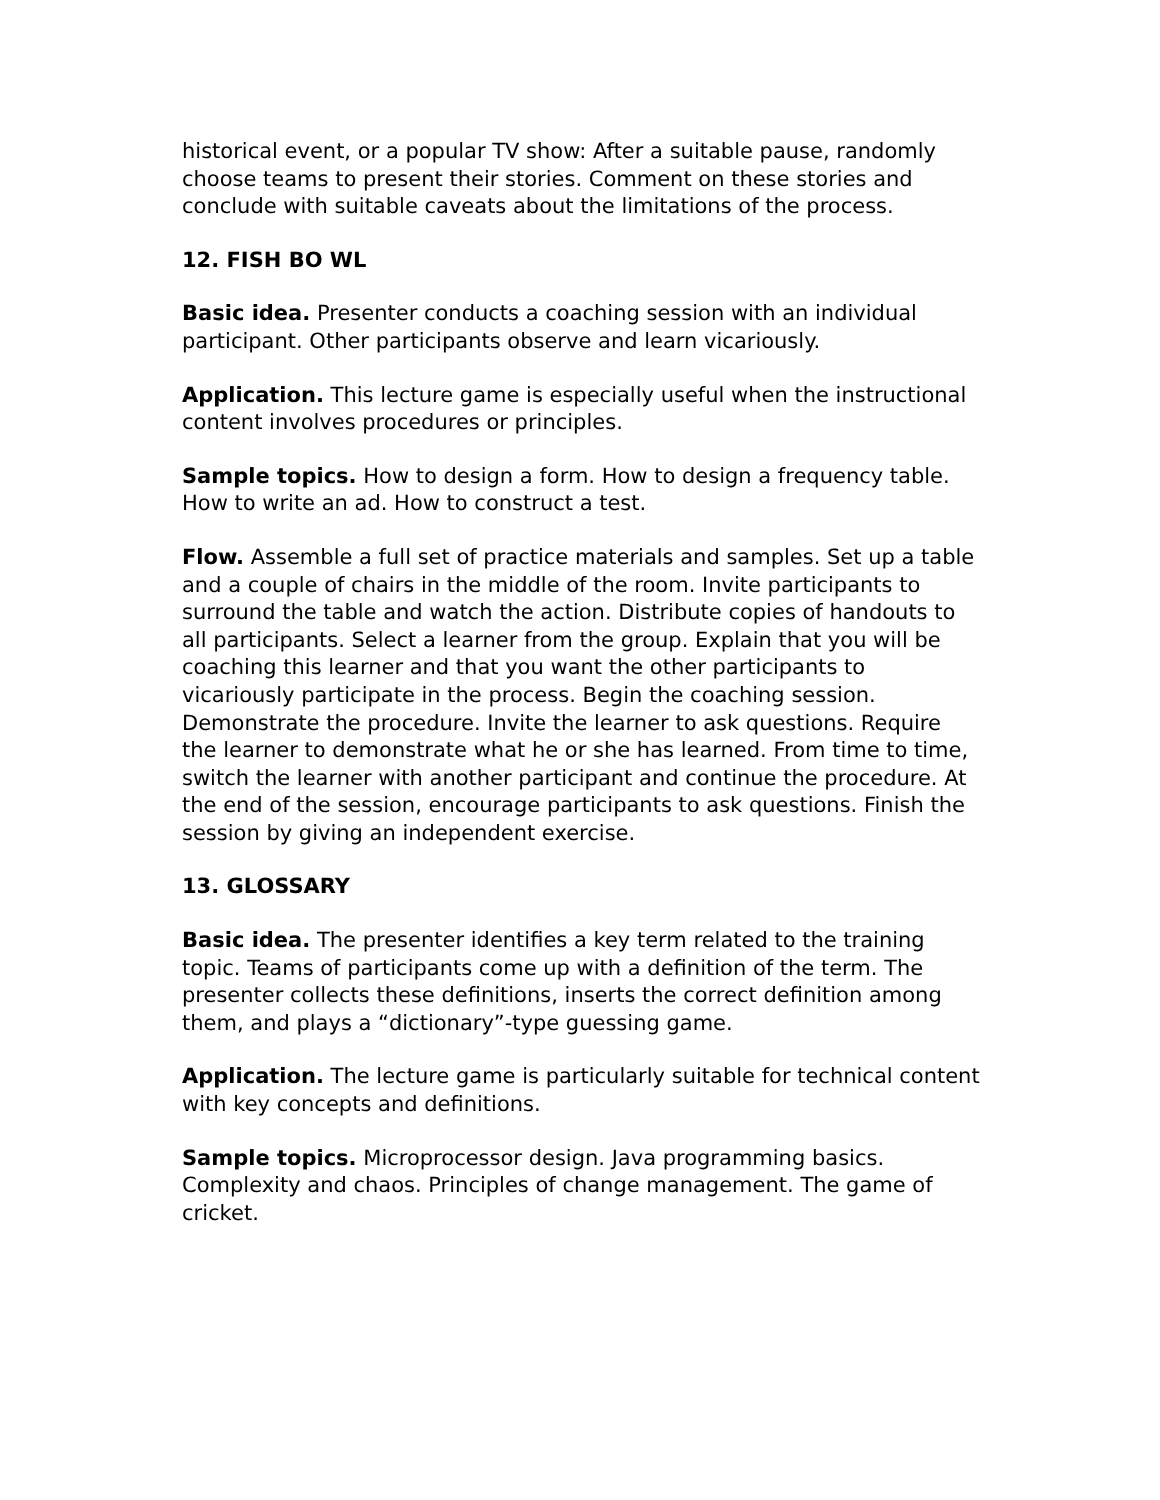historical event, or a popular TV show: After a suitable pause, randomly choose teams to present their stories. Comment on these stories and conclude with suitable caveats about the limitations of the process.
12. FISH BO WL
Basic idea. Presenter conducts a coaching session with an individual participant. Other participants observe and learn vicariously.
Application. This lecture game is especially useful when the instructional content involves procedures or principles.
Sample topics. How to design a form. How to design a frequency table. How to write an ad. How to construct a test.
Flow. Assemble a full set of practice materials and samples. Set up a table and a couple of chairs in the middle of the room. Invite participants to surround the table and watch the action. Distribute copies of handouts to all participants. Select a learner from the group. Explain that you will be coaching this learner and that you want the other participants to vicariously participate in the process. Begin the coaching session. Demonstrate the procedure. Invite the learner to ask questions. Require the learner to demonstrate what he or she has learned. From time to time, switch the learner with another participant and continue the procedure. At the end of the session, encourage participants to ask questions. Finish the session by giving an independent exercise.
13. GLOSSARY
Basic idea. The presenter identifies a key term related to the training topic. Teams of participants come up with a definition of the term. The presenter collects these definitions, inserts the correct definition among them, and plays a “dictionary”-type guessing game.
Application. The lecture game is particularly suitable for technical content with key concepts and definitions.
Sample topics. Microprocessor design. Java programming basics. Complexity and chaos. Principles of change management. The game of cricket.